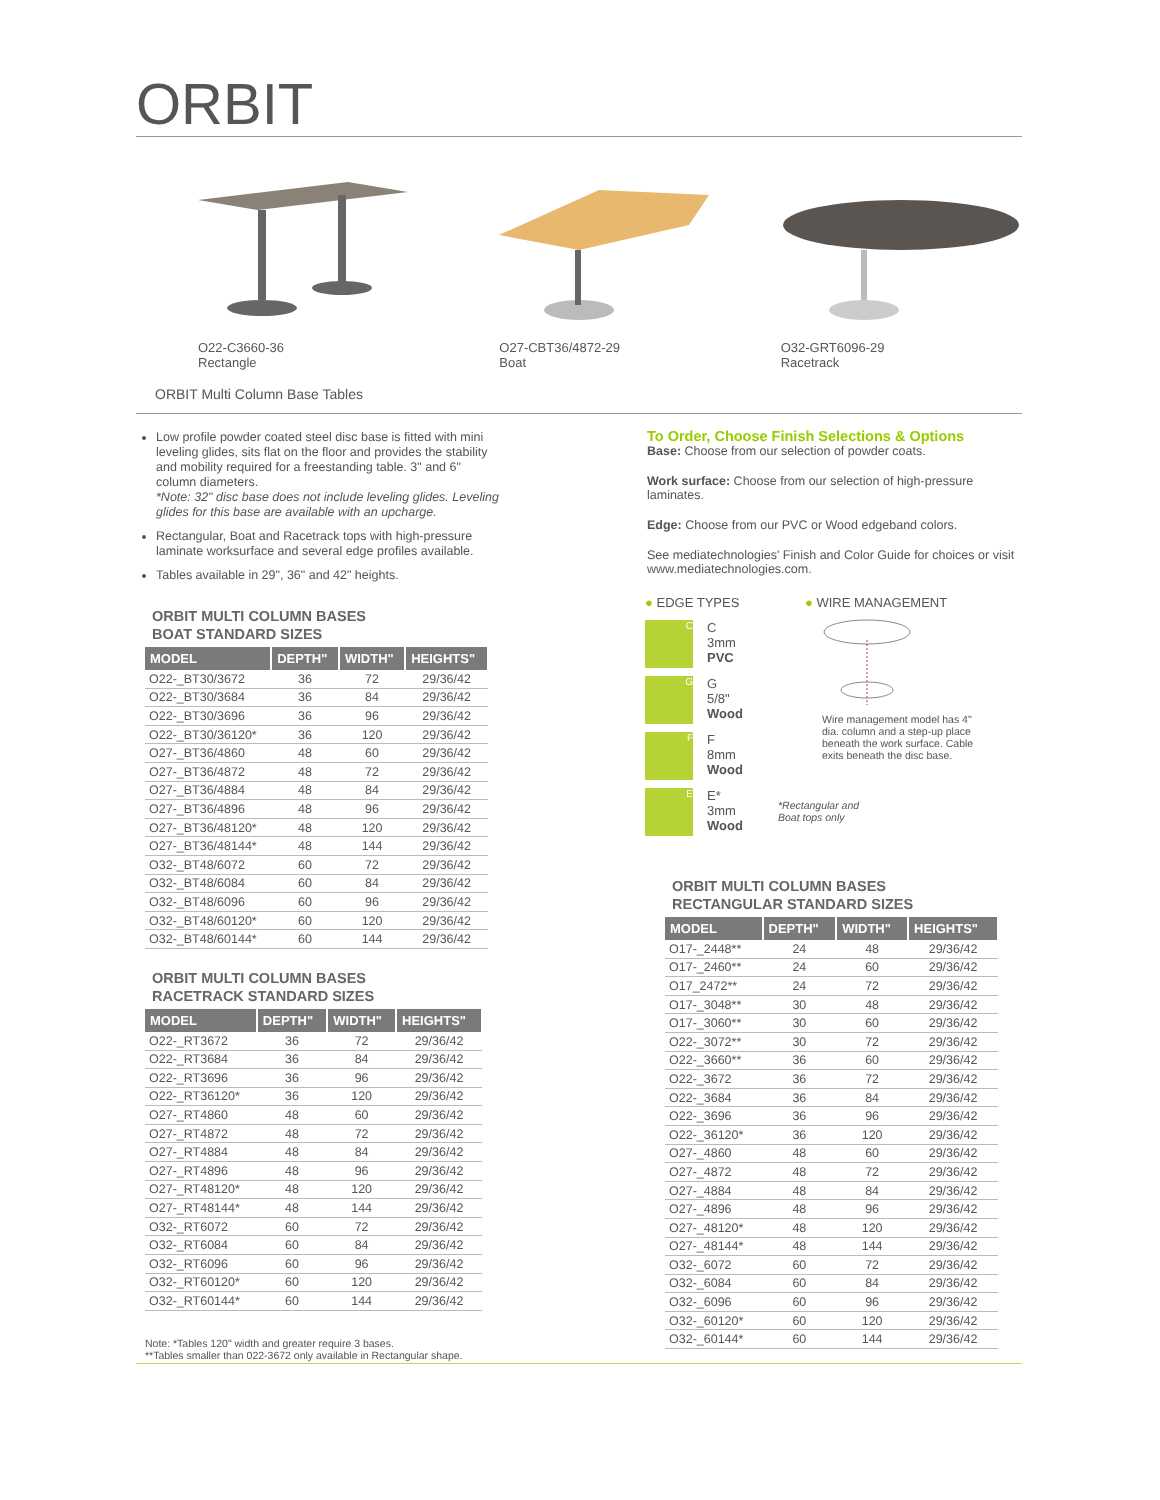ORBIT
O22-C3660-36
Rectangle
O27-CBT36/4872-29
Boat
O32-GRT6096-29
Racetrack
ORBIT Multi Column Base Tables
Low profile powder coated steel disc base is fitted with mini leveling glides, sits flat on the floor and provides the stability and mobility required for a freestanding table. 3" and 6" column diameters.
*Note: 32" disc base does not include leveling glides. Leveling glides for this base are available with an upcharge.
Rectangular, Boat and Racetrack tops with high-pressure laminate worksurface and several edge profiles available.
Tables available in 29", 36" and 42" heights.
ORBIT MULTI COLUMN BASES
BOAT STANDARD SIZES
| MODEL | DEPTH" | WIDTH" | HEIGHTS" |
| --- | --- | --- | --- |
| O22-_BT30/3672 | 36 | 72 | 29/36/42 |
| O22-_BT30/3684 | 36 | 84 | 29/36/42 |
| O22-_BT30/3696 | 36 | 96 | 29/36/42 |
| O22-_BT30/36120* | 36 | 120 | 29/36/42 |
| O27-_BT36/4860 | 48 | 60 | 29/36/42 |
| O27-_BT36/4872 | 48 | 72 | 29/36/42 |
| O27-_BT36/4884 | 48 | 84 | 29/36/42 |
| O27-_BT36/4896 | 48 | 96 | 29/36/42 |
| O27-_BT36/48120* | 48 | 120 | 29/36/42 |
| O27-_BT36/48144* | 48 | 144 | 29/36/42 |
| O32-_BT48/6072 | 60 | 72 | 29/36/42 |
| O32-_BT48/6084 | 60 | 84 | 29/36/42 |
| O32-_BT48/6096 | 60 | 96 | 29/36/42 |
| O32-_BT48/60120* | 60 | 120 | 29/36/42 |
| O32-_BT48/60144* | 60 | 144 | 29/36/42 |
ORBIT MULTI COLUMN BASES
RACETRACK STANDARD SIZES
| MODEL | DEPTH" | WIDTH" | HEIGHTS" |
| --- | --- | --- | --- |
| O22-_RT3672 | 36 | 72 | 29/36/42 |
| O22-_RT3684 | 36 | 84 | 29/36/42 |
| O22-_RT3696 | 36 | 96 | 29/36/42 |
| O22-_RT36120* | 36 | 120 | 29/36/42 |
| O27-_RT4860 | 48 | 60 | 29/36/42 |
| O27-_RT4872 | 48 | 72 | 29/36/42 |
| O27-_RT4884 | 48 | 84 | 29/36/42 |
| O27-_RT4896 | 48 | 96 | 29/36/42 |
| O27-_RT48120* | 48 | 120 | 29/36/42 |
| O27-_RT48144* | 48 | 144 | 29/36/42 |
| O32-_RT6072 | 60 | 72 | 29/36/42 |
| O32-_RT6084 | 60 | 84 | 29/36/42 |
| O32-_RT6096 | 60 | 96 | 29/36/42 |
| O32-_RT60120* | 60 | 120 | 29/36/42 |
| O32-_RT60144* | 60 | 144 | 29/36/42 |
Note: *Tables 120" width and greater require 3 bases.
**Tables smaller than 022-3672 only available in Rectangular shape.
To Order, Choose Finish Selections & Options
Base: Choose from our selection of powder coats.
Work surface: Choose from our selection of high-pressure laminates.
Edge: Choose from our PVC or Wood edgeband colors.
See mediatechnologies' Finish and Color Guide for choices or visit www.mediatechnologies.com.
● EDGE TYPES
C
C
3mm
PVC
G
G
5/8"
Wood
F
F
8mm
Wood
E
E*
3mm
Wood
● WIRE MANAGEMENT
Wire management model has 4" dia. column and a step-up place beneath the work surface. Cable exits beneath the disc base.
*Rectangular and
Boat tops only
ORBIT MULTI COLUMN BASES
RECTANGULAR STANDARD SIZES
| MODEL | DEPTH" | WIDTH" | HEIGHTS" |
| --- | --- | --- | --- |
| O17-_2448** | 24 | 48 | 29/36/42 |
| O17-_2460** | 24 | 60 | 29/36/42 |
| O17_2472** | 24 | 72 | 29/36/42 |
| O17-_3048** | 30 | 48 | 29/36/42 |
| O17-_3060** | 30 | 60 | 29/36/42 |
| O22-_3072** | 30 | 72 | 29/36/42 |
| O22-_3660** | 36 | 60 | 29/36/42 |
| O22-_3672 | 36 | 72 | 29/36/42 |
| O22-_3684 | 36 | 84 | 29/36/42 |
| O22-_3696 | 36 | 96 | 29/36/42 |
| O22-_36120* | 36 | 120 | 29/36/42 |
| O27-_4860 | 48 | 60 | 29/36/42 |
| O27-_4872 | 48 | 72 | 29/36/42 |
| O27-_4884 | 48 | 84 | 29/36/42 |
| O27-_4896 | 48 | 96 | 29/36/42 |
| O27-_48120* | 48 | 120 | 29/36/42 |
| O27-_48144* | 48 | 144 | 29/36/42 |
| O32-_6072 | 60 | 72 | 29/36/42 |
| O32-_6084 | 60 | 84 | 29/36/42 |
| O32-_6096 | 60 | 96 | 29/36/42 |
| O32-_60120* | 60 | 120 | 29/36/42 |
| O32-_60144* | 60 | 144 | 29/36/42 |